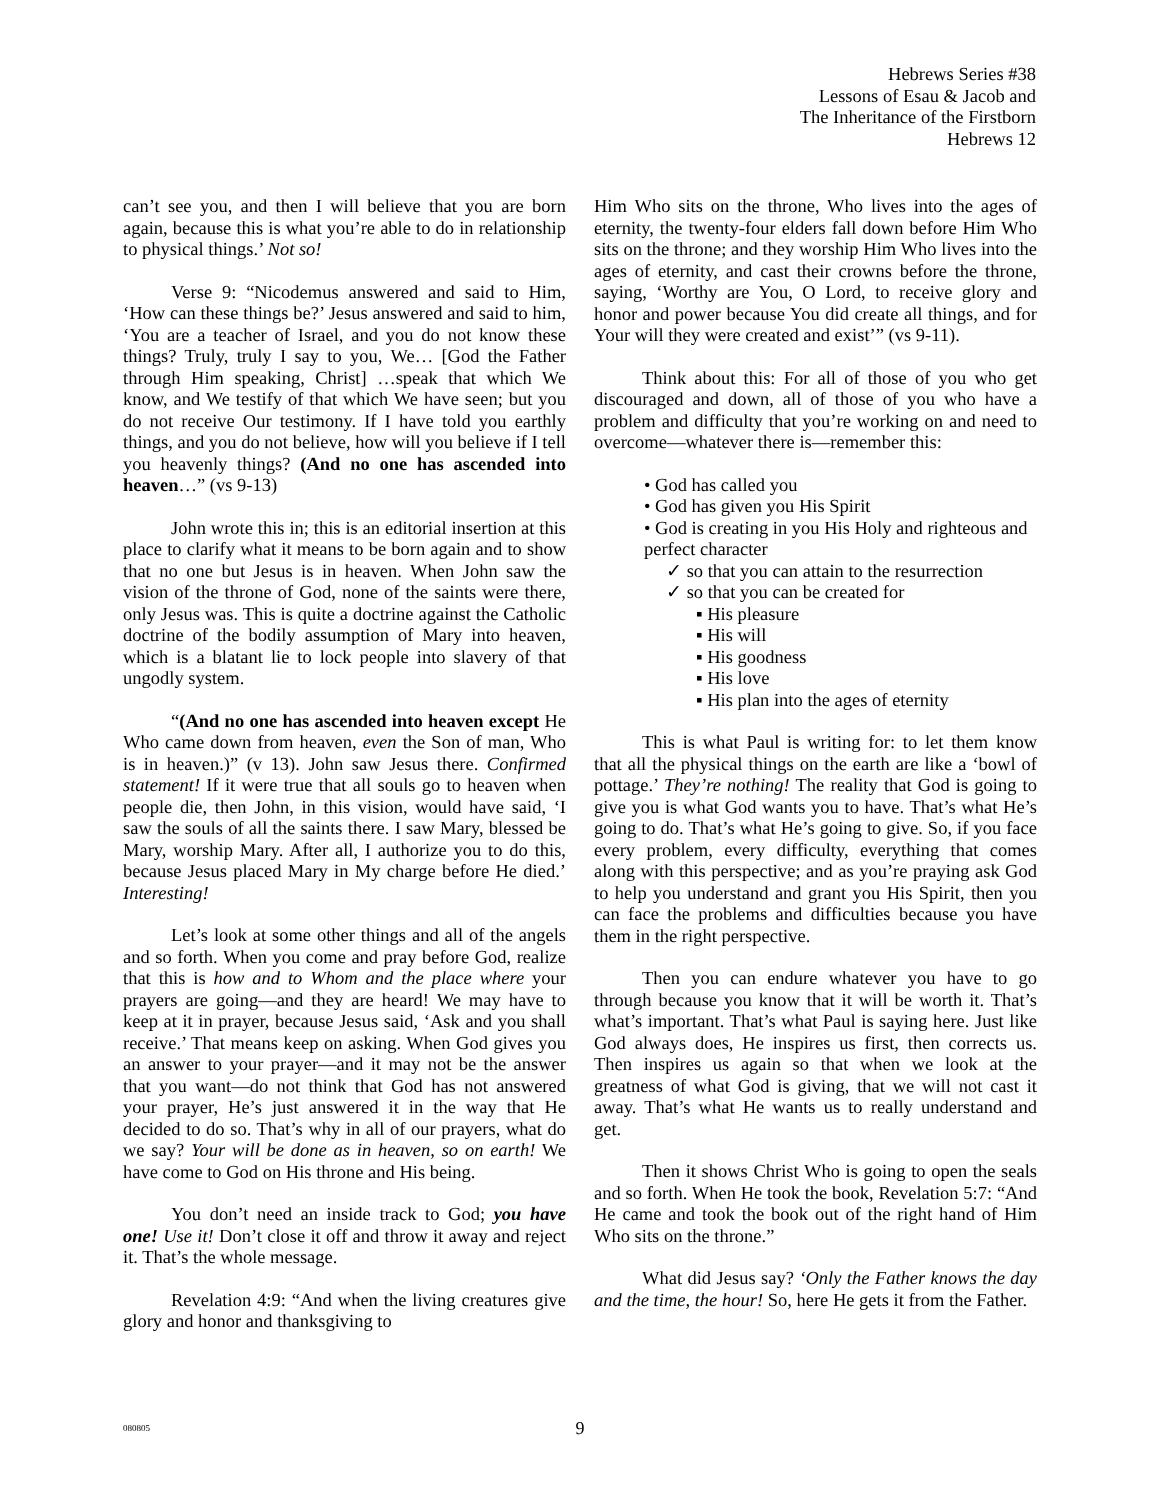Hebrews Series #38
Lessons of Esau & Jacob and
The Inheritance of the Firstborn
Hebrews 12
can’t see you, and then I will believe that you are born again, because this is what you’re able to do in relationship to physical things.’ Not so!
Verse 9: “Nicodemus answered and said to Him, ‘How can these things be?’ Jesus answered and said to him, ‘You are a teacher of Israel, and you do not know these things? Truly, truly I say to you, We… [God the Father through Him speaking, Christ] …speak that which We know, and We testify of that which We have seen; but you do not receive Our testimony. If I have told you earthly things, and you do not believe, how will you believe if I tell you heavenly things? (And no one has ascended into heaven…” (vs 9-13)
John wrote this in; this is an editorial insertion at this place to clarify what it means to be born again and to show that no one but Jesus is in heaven. When John saw the vision of the throne of God, none of the saints were there, only Jesus was. This is quite a doctrine against the Catholic doctrine of the bodily assumption of Mary into heaven, which is a blatant lie to lock people into slavery of that ungodly system.
“(And no one has ascended into heaven except He Who came down from heaven, even the Son of man, Who is in heaven.)” (v 13). John saw Jesus there. Confirmed statement! If it were true that all souls go to heaven when people die, then John, in this vision, would have said, ‘I saw the souls of all the saints there. I saw Mary, blessed be Mary, worship Mary. After all, I authorize you to do this, because Jesus placed Mary in My charge before He died.’ Interesting!
Let’s look at some other things and all of the angels and so forth. When you come and pray before God, realize that this is how and to Whom and the place where your prayers are going—and they are heard! We may have to keep at it in prayer, because Jesus said, ‘Ask and you shall receive.’ That means keep on asking. When God gives you an answer to your prayer—and it may not be the answer that you want—do not think that God has not answered your prayer, He’s just answered it in the way that He decided to do so. That’s why in all of our prayers, what do we say? Your will be done as in heaven, so on earth! We have come to God on His throne and His being.
You don’t need an inside track to God; you have one! Use it! Don’t close it off and throw it away and reject it. That’s the whole message.
Revelation 4:9: “And when the living creatures give glory and honor and thanksgiving to
Him Who sits on the throne, Who lives into the ages of eternity, the twenty-four elders fall down before Him Who sits on the throne; and they worship Him Who lives into the ages of eternity, and cast their crowns before the throne, saying, ‘Worthy are You, O Lord, to receive glory and honor and power because You did create all things, and for Your will they were created and exist’” (vs 9-11).
Think about this: For all of those of you who get discouraged and down, all of those of you who have a problem and difficulty that you’re working on and need to overcome—whatever there is—remember this:
• God has called you
• God has given you His Spirit
• God is creating in you His Holy and righteous and perfect character
✓ so that you can attain to the resurrection
✓ so that you can be created for
▪ His pleasure
▪ His will
▪ His goodness
▪ His love
▪ His plan into the ages of eternity
This is what Paul is writing for: to let them know that all the physical things on the earth are like a ‘bowl of pottage.’ They’re nothing! The reality that God is going to give you is what God wants you to have. That’s what He’s going to do. That’s what He’s going to give. So, if you face every problem, every difficulty, everything that comes along with this perspective; and as you’re praying ask God to help you understand and grant you His Spirit, then you can face the problems and difficulties because you have them in the right perspective.
Then you can endure whatever you have to go through because you know that it will be worth it. That’s what’s important. That’s what Paul is saying here. Just like God always does, He inspires us first, then corrects us. Then inspires us again so that when we look at the greatness of what God is giving, that we will not cast it away. That’s what He wants us to really understand and get.
Then it shows Christ Who is going to open the seals and so forth. When He took the book, Revelation 5:7: “And He came and took the book out of the right hand of Him Who sits on the throne.”
What did Jesus say? ‘Only the Father knows the day and the time, the hour! So, here He gets it from the Father.
080805 9